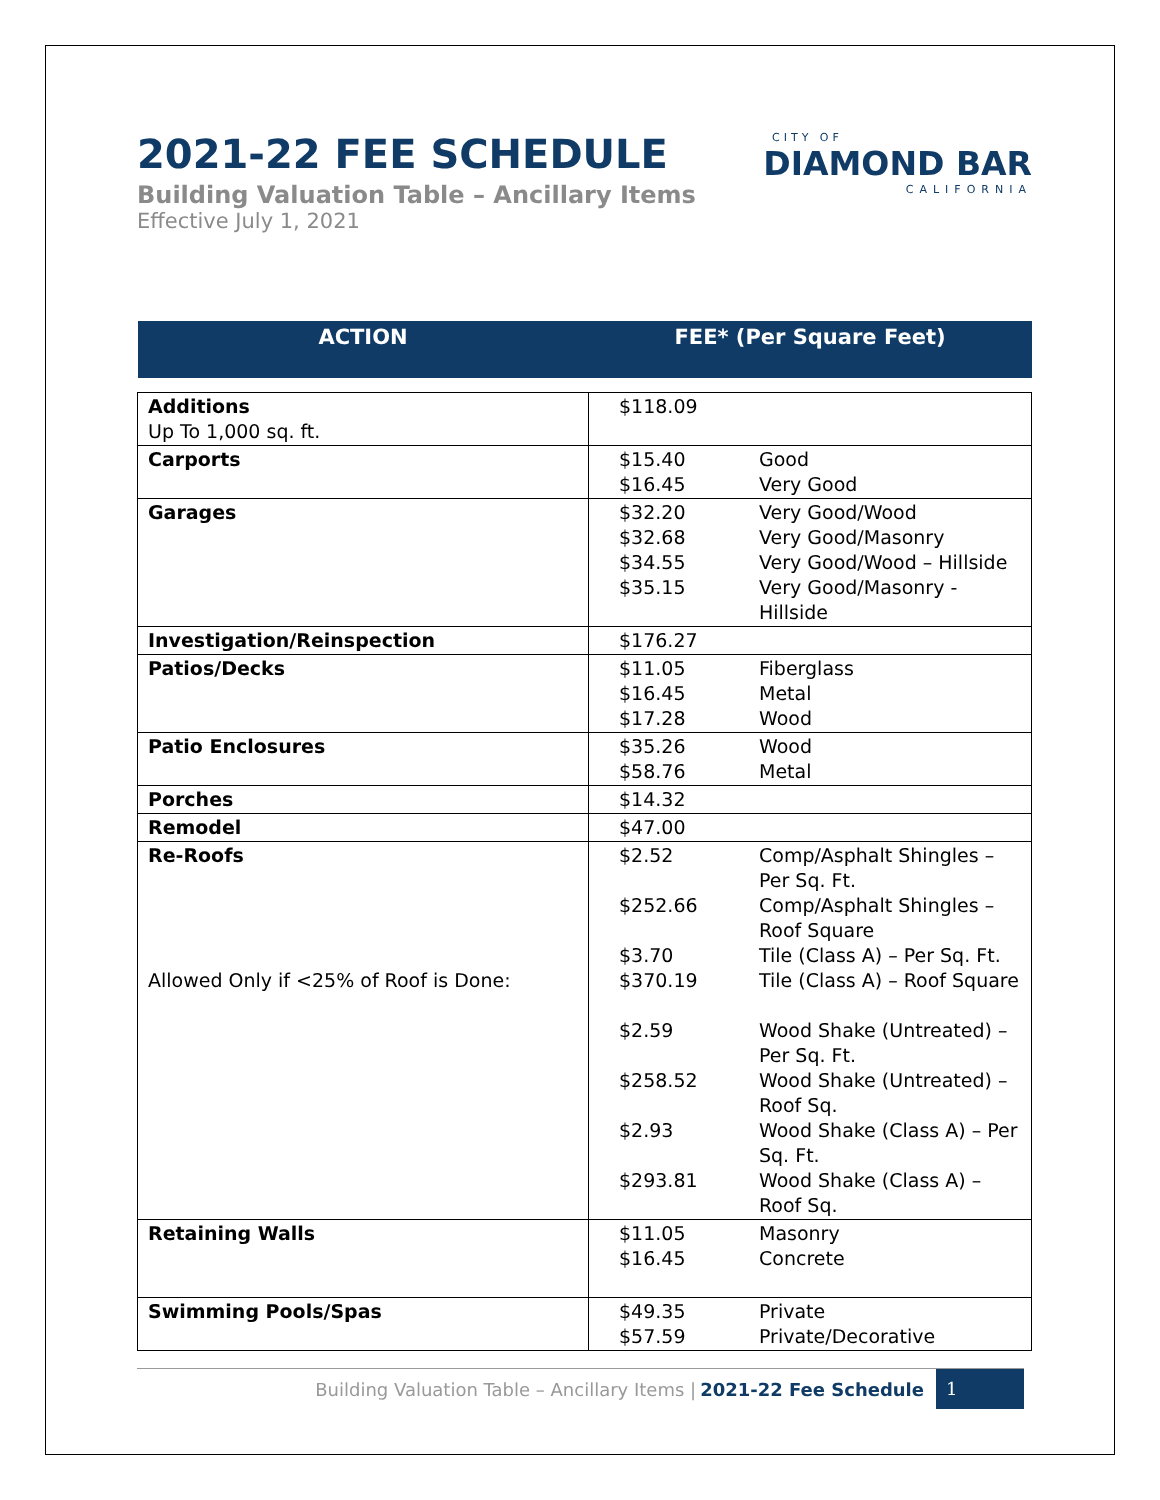2021-22 FEE SCHEDULE
Building Valuation Table – Ancillary Items
Effective July 1, 2021
CITY OF
DIAMOND BAR
CALIFORNIA
| ACTION | FEE* (Per Square Feet) | |
| --- | --- | --- |
| Additions Up To 1,000 sq. ft. | $118.09 | |
| Carports | $15.40 $16.45 | Good Very Good |
| Garages | $32.20 $32.68 $34.55 $35.15 | Very Good/Wood Very Good/Masonry Very Good/Wood – Hillside Very Good/Masonry - Hillside |
| Investigation/Reinspection | $176.27 | |
| Patios/Decks | $11.05 $16.45 $17.28 | Fiberglass Metal Wood |
| Patio Enclosures | $35.26 $58.76 | Wood Metal |
| Porches | $14.32 | |
| Remodel | $47.00 | |
| Re-Roofs Allowed Only if <25% of Roof is Done: | $2.52 $252.66 $3.70 $370.19 $2.59 $258.52 $2.93 $293.81 | Comp/Asphalt Shingles – Per Sq. Ft. Comp/Asphalt Shingles – Roof Square Tile (Class A) – Per Sq. Ft. Tile (Class A) – Roof Square Wood Shake (Untreated) – Per Sq. Ft. Wood Shake (Untreated) – Roof Sq. Wood Shake (Class A) – Per Sq. Ft. Wood Shake (Class A) – Roof Sq. |
| Retaining Walls | $11.05 $16.45 | Masonry Concrete |
| Swimming Pools/Spas | $49.35 $57.59 | Private Private/Decorative |
Building Valuation Table – Ancillary Items | 2021-22 Fee Schedule 1